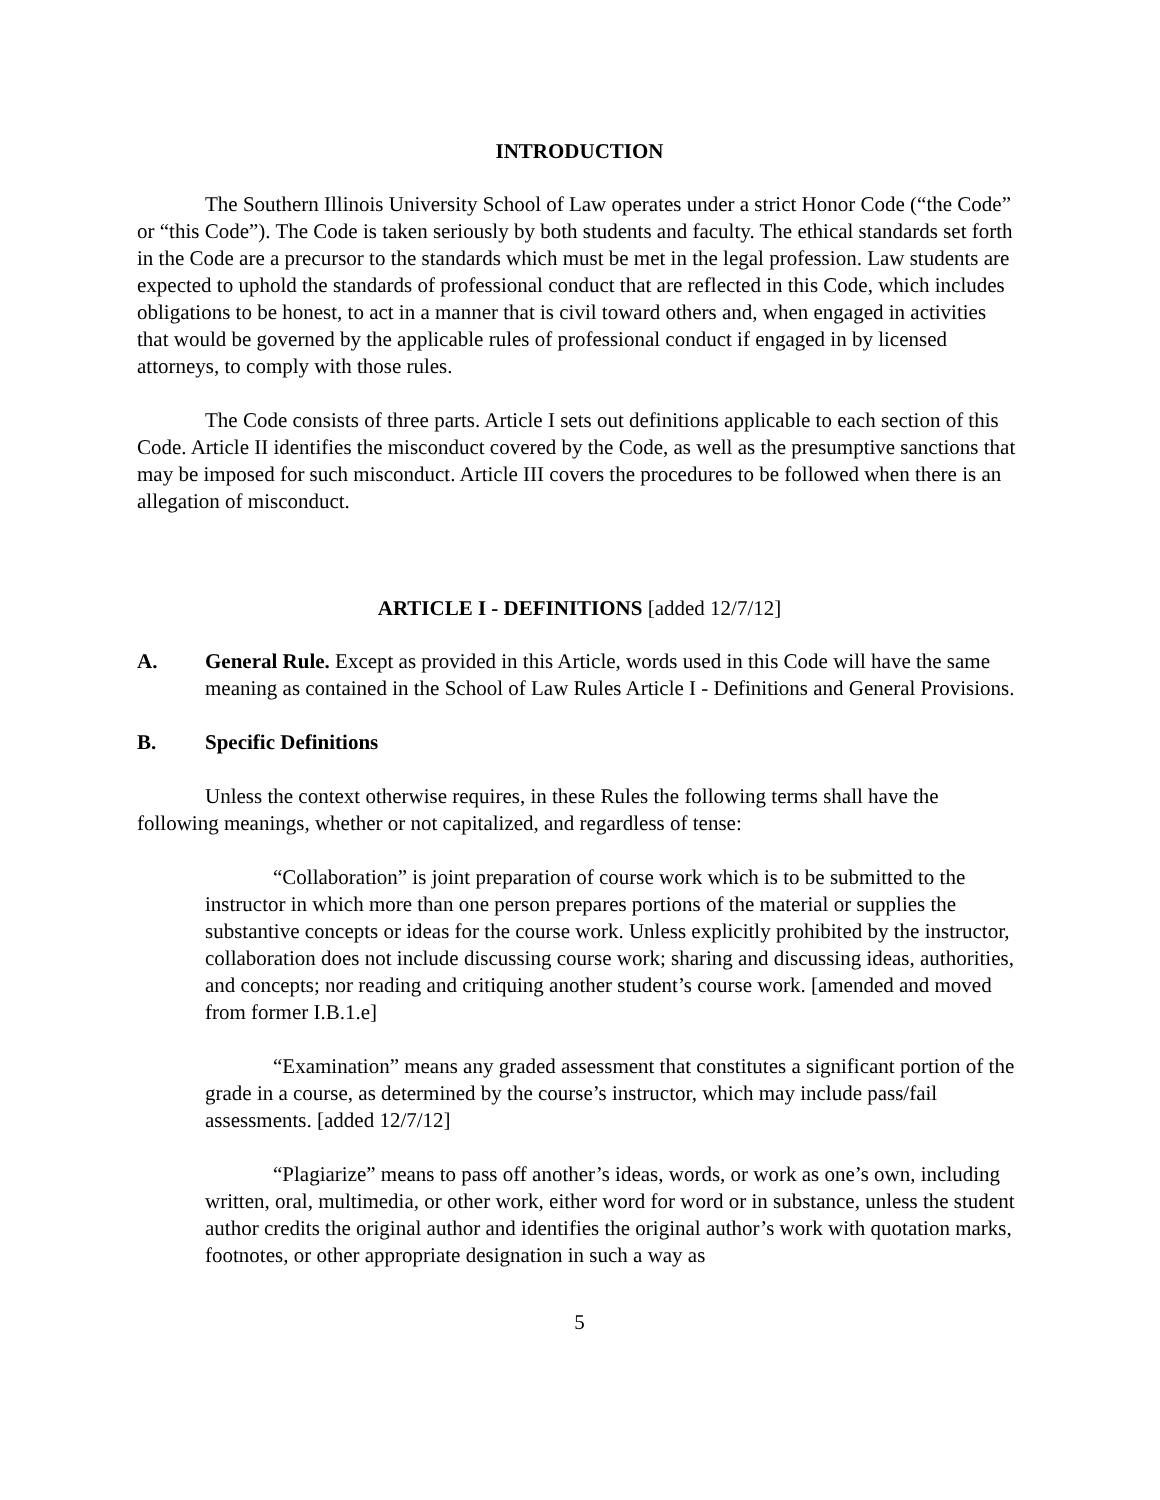INTRODUCTION
The Southern Illinois University School of Law operates under a strict Honor Code (“the Code” or “this Code”). The Code is taken seriously by both students and faculty. The ethical standards set forth in the Code are a precursor to the standards which must be met in the legal profession. Law students are expected to uphold the standards of professional conduct that are reflected in this Code, which includes obligations to be honest, to act in a manner that is civil toward others and, when engaged in activities that would be governed by the applicable rules of professional conduct if engaged in by licensed attorneys, to comply with those rules.
The Code consists of three parts. Article I sets out definitions applicable to each section of this Code. Article II identifies the misconduct covered by the Code, as well as the presumptive sanctions that may be imposed for such misconduct. Article III covers the procedures to be followed when there is an allegation of misconduct.
ARTICLE I - DEFINITIONS [added 12/7/12]
A. General Rule. Except as provided in this Article, words used in this Code will have the same meaning as contained in the School of Law Rules Article I - Definitions and General Provisions.
B. Specific Definitions
Unless the context otherwise requires, in these Rules the following terms shall have the following meanings, whether or not capitalized, and regardless of tense:
“Collaboration” is joint preparation of course work which is to be submitted to the instructor in which more than one person prepares portions of the material or supplies the substantive concepts or ideas for the course work. Unless explicitly prohibited by the instructor, collaboration does not include discussing course work; sharing and discussing ideas, authorities, and concepts; nor reading and critiquing another student’s course work. [amended and moved from former I.B.1.e]
“Examination” means any graded assessment that constitutes a significant portion of the grade in a course, as determined by the course’s instructor, which may include pass/fail assessments. [added 12/7/12]
“Plagiarize” means to pass off another’s ideas, words, or work as one’s own, including written, oral, multimedia, or other work, either word for word or in substance, unless the student author credits the original author and identifies the original author’s work with quotation marks, footnotes, or other appropriate designation in such a way as
5